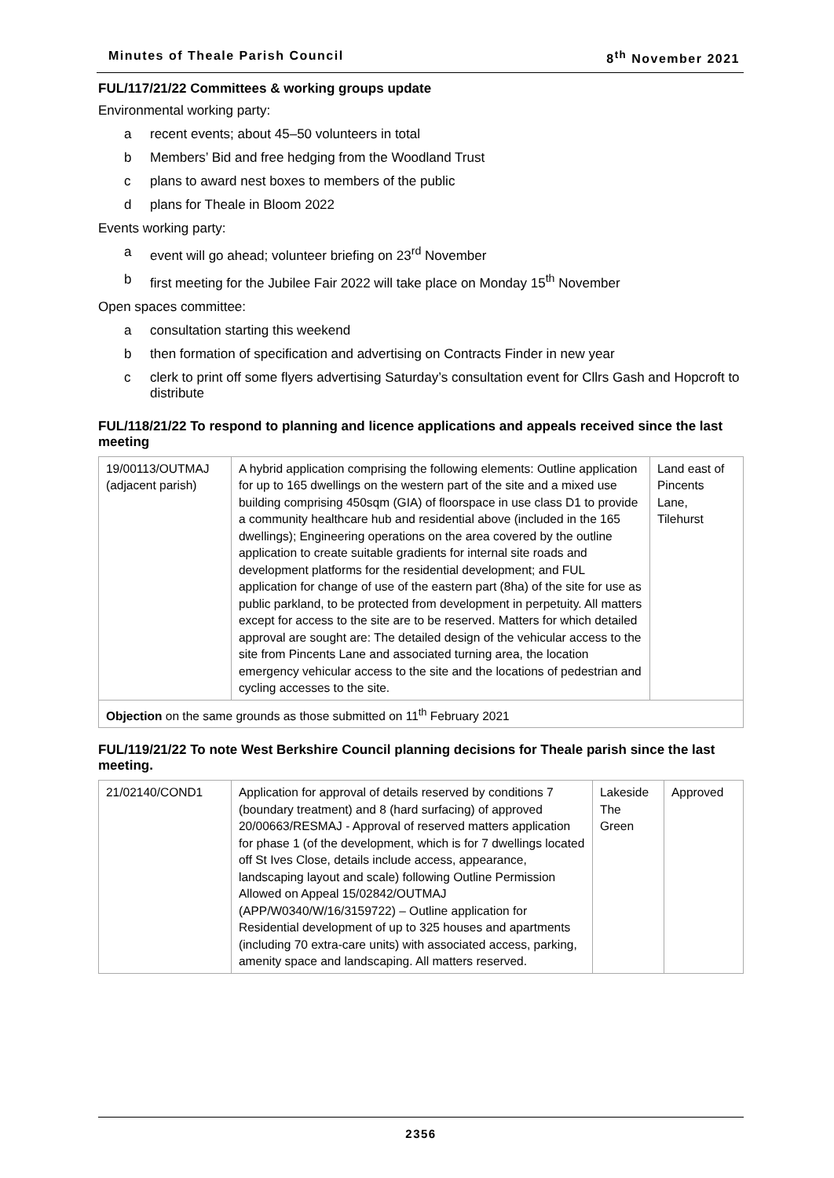Minutes of Theale Parish Council 8<sup>th</sup> November 2021
FUL/117/21/22 Committees & working groups update
Environmental working party:
a recent events; about 45–50 volunteers in total
b Members’ Bid and free hedging from the Woodland Trust
c plans to award nest boxes to members of the public
d plans for Theale in Bloom 2022
Events working party:
a event will go ahead; volunteer briefing on 23<sup>rd</sup> November
b first meeting for the Jubilee Fair 2022 will take place on Monday 15<sup>th</sup> November
Open spaces committee:
a consultation starting this weekend
b then formation of specification and advertising on Contracts Finder in new year
c clerk to print off some flyers advertising Saturday’s consultation event for Cllrs Gash and Hopcroft to distribute
FUL/118/21/22 To respond to planning and licence applications and appeals received since the last meeting
| 19/00113/OUTMAJ (adjacent parish) | A hybrid application comprising the following elements: Outline application for up to 165 dwellings on the western part of the site and a mixed use building comprising 450sqm (GIA) of floorspace in use class D1 to provide a community healthcare hub and residential above (included in the 165 dwellings); Engineering operations on the area covered by the outline application to create suitable gradients for internal site roads and development platforms for the residential development; and FUL application for change of use of the eastern part (8ha) of the site for use as public parkland, to be protected from development in perpetuity. All matters except for access to the site are to be reserved. Matters for which detailed approval are sought are: The detailed design of the vehicular access to the site from Pincents Lane and associated turning area, the location emergency vehicular access to the site and the locations of pedestrian and cycling accesses to the site. | Land east of Pincents Lane, Tilehurst |
| Objection on the same grounds as those submitted on 11<sup>th</sup> February 2021 | | |
FUL/119/21/22 To note West Berkshire Council planning decisions for Theale parish since the last meeting.
| 21/02140/COND1 | Application for approval of details reserved by conditions 7 (boundary treatment) and 8 (hard surfacing) of approved 20/00663/RESMAJ - Approval of reserved matters application for phase 1 (of the development, which is for 7 dwellings located off St Ives Close, details include access, appearance, landscaping layout and scale) following Outline Permission Allowed on Appeal 15/02842/OUTMAJ (APP/W0340/W/16/3159722) – Outline application for Residential development of up to 325 houses and apartments (including 70 extra-care units) with associated access, parking, amenity space and landscaping. All matters reserved. | Lakeside The Green | Approved |
2356